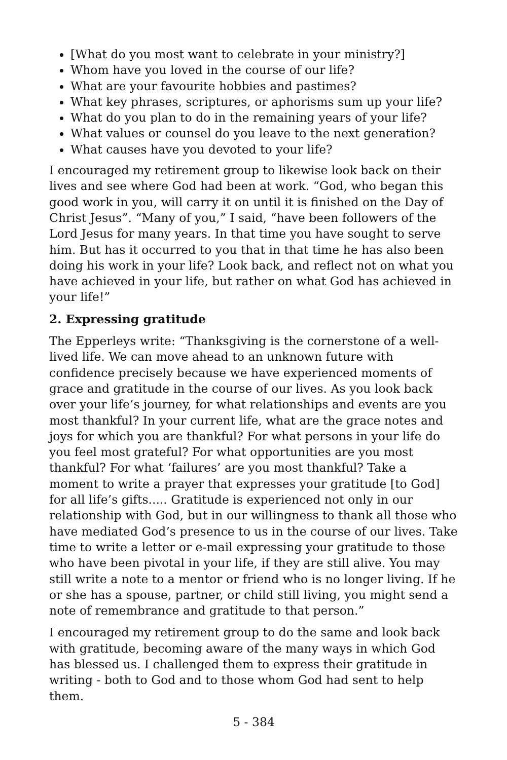[What do you most want to celebrate in your ministry?]
Whom have you loved in the course of our life?
What are your favourite hobbies and pastimes?
What key phrases, scriptures, or aphorisms sum up your life?
What do you plan to do in the remaining years of your life?
What values or counsel do you leave to the next generation?
What causes have you devoted to your life?
I encouraged my retirement group to likewise look back on their lives and see where God had been at work. “God, who began this good work in you, will carry it on until it is finished on the Day of Christ Jesus”. “Many of you,” I said, “have been followers of the Lord Jesus for many years. In that time you have sought to serve him. But has it occurred to you that in that time he has also been doing his work in your life? Look back, and reflect not on what you have achieved in your life, but rather on what God has achieved in your life!”
2. Expressing gratitude
The Epperleys write: “Thanksgiving is the cornerstone of a well-lived life. We can move ahead to an unknown future with confidence precisely because we have experienced moments of grace and gratitude in the course of our lives. As you look back over your life’s journey, for what relationships and events are you most thankful? In your current life, what are the grace notes and joys for which you are thankful? For what persons in your life do you feel most grateful? For what opportunities are you most thankful? For what ‘failures’ are you most thankful? Take a moment to write a prayer that expresses your gratitude [to God] for all life’s gifts..... Gratitude is experienced not only in our relationship with God, but in our willingness to thank all those who have mediated God’s presence to us in the course of our lives. Take time to write a letter or e-mail expressing your gratitude to those who have been pivotal in your life, if they are still alive. You may still write a note to a mentor or friend who is no longer living. If he or she has a spouse, partner, or child still living, you might send a note of remembrance and gratitude to that person.”
I encouraged my retirement group to do the same and look back with gratitude, becoming aware of the many ways in which God has blessed us. I challenged them to express their gratitude in writing - both to God and to those whom God had sent to help them.
5 - 384